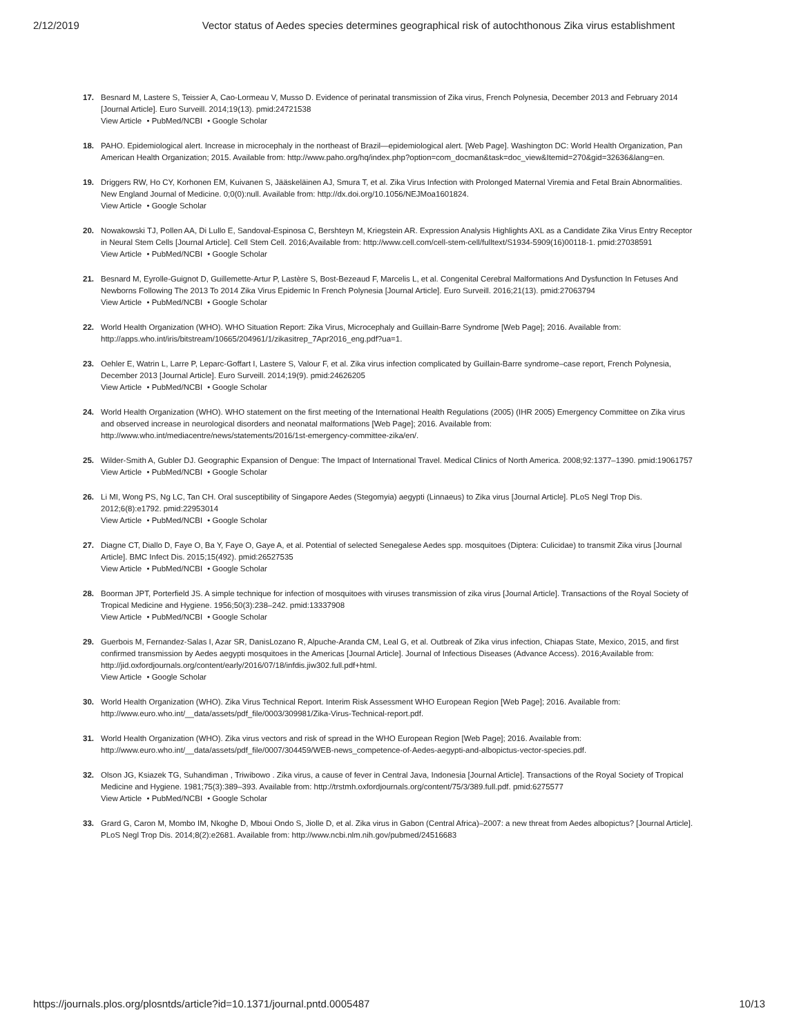2/12/2019 Vector status of Aedes species determines geographical risk of autochthonous Zika virus establishment
17. Besnard M, Lastere S, Teissier A, Cao-Lormeau V, Musso D. Evidence of perinatal transmission of Zika virus, French Polynesia, December 2013 and February 2014 [Journal Article]. Euro Surveill. 2014;19(13). pmid:24721538
View Article • PubMed/NCBI • Google Scholar
18. PAHO. Epidemiological alert. Increase in microcephaly in the northeast of Brazil—epidemiological alert. [Web Page]. Washington DC: World Health Organization, Pan American Health Organization; 2015. Available from: http://www.paho.org/hq/index.php?option=com_docman&task=doc_view&Itemid=270&gid=32636&lang=en.
19. Driggers RW, Ho CY, Korhonen EM, Kuivanen S, Jääskeläinen AJ, Smura T, et al. Zika Virus Infection with Prolonged Maternal Viremia and Fetal Brain Abnormalities. New England Journal of Medicine. 0;0(0):null. Available from: http://dx.doi.org/10.1056/NEJMoa1601824.
View Article • Google Scholar
20. Nowakowski TJ, Pollen AA, Di Lullo E, Sandoval-Espinosa C, Bershteyn M, Kriegstein AR. Expression Analysis Highlights AXL as a Candidate Zika Virus Entry Receptor in Neural Stem Cells [Journal Article]. Cell Stem Cell. 2016;Available from: http://www.cell.com/cell-stem-cell/fulltext/S1934-5909(16)00118-1. pmid:27038591
View Article • PubMed/NCBI • Google Scholar
21. Besnard M, Eyrolle-Guignot D, Guillemette-Artur P, Lastère S, Bost-Bezeaud F, Marcelis L, et al. Congenital Cerebral Malformations And Dysfunction In Fetuses And Newborns Following The 2013 To 2014 Zika Virus Epidemic In French Polynesia [Journal Article]. Euro Surveill. 2016;21(13). pmid:27063794
View Article • PubMed/NCBI • Google Scholar
22. World Health Organization (WHO). WHO Situation Report: Zika Virus, Microcephaly and Guillain-Barre Syndrome [Web Page]; 2016. Available from: http://apps.who.int/iris/bitstream/10665/204961/1/zikasitrep_7Apr2016_eng.pdf?ua=1.
23. Oehler E, Watrin L, Larre P, Leparc-Goffart I, Lastere S, Valour F, et al. Zika virus infection complicated by Guillain-Barre syndrome–case report, French Polynesia, December 2013 [Journal Article]. Euro Surveill. 2014;19(9). pmid:24626205
View Article • PubMed/NCBI • Google Scholar
24. World Health Organization (WHO). WHO statement on the first meeting of the International Health Regulations (2005) (IHR 2005) Emergency Committee on Zika virus and observed increase in neurological disorders and neonatal malformations [Web Page]; 2016. Available from: http://www.who.int/mediacentre/news/statements/2016/1st-emergency-committee-zika/en/.
25. Wilder-Smith A, Gubler DJ. Geographic Expansion of Dengue: The Impact of International Travel. Medical Clinics of North America. 2008;92:1377–1390. pmid:19061757
View Article • PubMed/NCBI • Google Scholar
26. Li MI, Wong PS, Ng LC, Tan CH. Oral susceptibility of Singapore Aedes (Stegomyia) aegypti (Linnaeus) to Zika virus [Journal Article]. PLoS Negl Trop Dis. 2012;6(8):e1792. pmid:22953014
View Article • PubMed/NCBI • Google Scholar
27. Diagne CT, Diallo D, Faye O, Ba Y, Faye O, Gaye A, et al. Potential of selected Senegalese Aedes spp. mosquitoes (Diptera: Culicidae) to transmit Zika virus [Journal Article]. BMC Infect Dis. 2015;15(492). pmid:26527535
View Article • PubMed/NCBI • Google Scholar
28. Boorman JPT, Porterfield JS. A simple technique for infection of mosquitoes with viruses transmission of zika virus [Journal Article]. Transactions of the Royal Society of Tropical Medicine and Hygiene. 1956;50(3):238–242. pmid:13337908
View Article • PubMed/NCBI • Google Scholar
29. Guerbois M, Fernandez-Salas I, Azar SR, DanisLozano R, Alpuche-Aranda CM, Leal G, et al. Outbreak of Zika virus infection, Chiapas State, Mexico, 2015, and first confirmed transmission by Aedes aegypti mosquitoes in the Americas [Journal Article]. Journal of Infectious Diseases (Advance Access). 2016;Available from: http://jid.oxfordjournals.org/content/early/2016/07/18/infdis.jiw302.full.pdf+html.
View Article • Google Scholar
30. World Health Organization (WHO). Zika Virus Technical Report. Interim Risk Assessment WHO European Region [Web Page]; 2016. Available from: http://www.euro.who.int/__data/assets/pdf_file/0003/309981/Zika-Virus-Technical-report.pdf.
31. World Health Organization (WHO). Zika virus vectors and risk of spread in the WHO European Region [Web Page]; 2016. Available from: http://www.euro.who.int/__data/assets/pdf_file/0007/304459/WEB-news_competence-of-Aedes-aegypti-and-albopictus-vector-species.pdf.
32. Olson JG, Ksiazek TG, Suhandiman , Triwibowo . Zika virus, a cause of fever in Central Java, Indonesia [Journal Article]. Transactions of the Royal Society of Tropical Medicine and Hygiene. 1981;75(3):389–393. Available from: http://trstmh.oxfordjournals.org/content/75/3/389.full.pdf. pmid:6275577
View Article • PubMed/NCBI • Google Scholar
33. Grard G, Caron M, Mombo IM, Nkoghe D, Mboui Ondo S, Jiolle D, et al. Zika virus in Gabon (Central Africa)–2007: a new threat from Aedes albopictus? [Journal Article]. PLoS Negl Trop Dis. 2014;8(2):e2681. Available from: http://www.ncbi.nlm.nih.gov/pubmed/24516683
https://journals.plos.org/plosntds/article?id=10.1371/journal.pntd.0005487 10/13